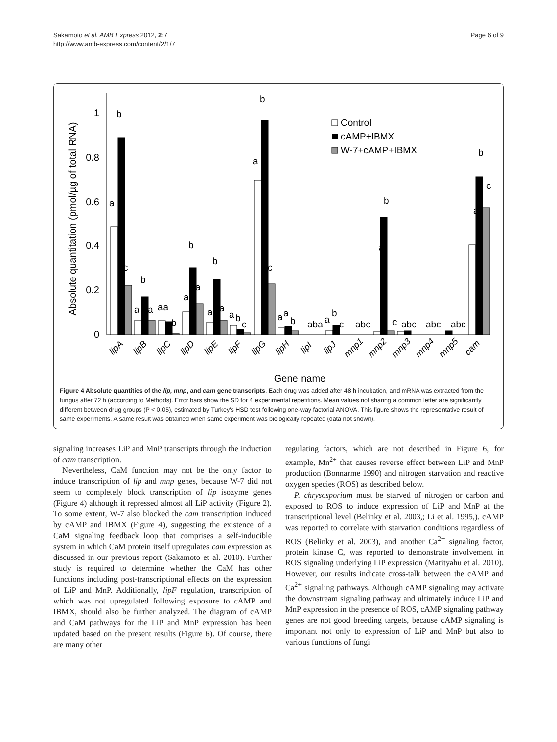Sakamoto et al. AMB Express 2012, 2:7
http://www.amb-express.com/content/2/1/7
Page 6 of 9
1
0.8
0.6
0.4
0.2
0
Absolute quantitation (pmol/µg of total RNA)
a
b
c
a
b
a
aa
b
a
b
a
a
b
a
a
b
c
a
b
c
a
a
b
aba
a
b
c
abc
a
b
c
abc
abc
abc
a
b
c
Control
cAMP+IBMX
W-7+cAMP+IBMX
lipA
lipB
lipC
lipD
lipE
lipF
lipG
lipH
lipI
lipJ
mnp1
mnp2
mnp3
mnp4
mnp5
cam
Gene name
Figure 4 Absolute quantities of the lip, mnp, and cam gene transcripts. Each drug was added after 48 h incubation, and mRNA was extracted from the fungus after 72 h (according to Methods). Error bars show the SD for 4 experimental repetitions. Mean values not sharing a common letter are significantly different between drug groups (P < 0.05), estimated by Turkey's HSD test following one-way factorial ANOVA. This figure shows the representative result of same experiments. A same result was obtained when same experiment was biologically repeated (data not shown).
signaling increases LiP and MnP transcripts through the induction of cam transcription.
Nevertheless, CaM function may not be the only factor to induce transcription of lip and mnp genes, because W-7 did not seem to completely block transcription of lip isozyme genes (Figure 4) although it repressed almost all LiP activity (Figure 2). To some extent, W-7 also blocked the cam transcription induced by cAMP and IBMX (Figure 4), suggesting the existence of a CaM signaling feedback loop that comprises a self-inducible system in which CaM protein itself upregulates cam expression as discussed in our previous report (Sakamoto et al. 2010). Further study is required to determine whether the CaM has other functions including post-transcriptional effects on the expression of LiP and MnP. Additionally, lipF regulation, transcription of which was not upregulated following exposure to cAMP and IBMX, should also be further analyzed. The diagram of cAMP and CaM pathways for the LiP and MnP expression has been updated based on the present results (Figure 6). Of course, there are many other
regulating factors, which are not described in Figure 6, for example, Mn<sup>2+</sup> that causes reverse effect between LiP and MnP production (Bonnarme 1990) and nitrogen starvation and reactive oxygen species (ROS) as described below.
P. chrysosporium must be starved of nitrogen or carbon and exposed to ROS to induce expression of LiP and MnP at the transcriptional level (Belinky et al. 2003,; Li et al. 1995,). cAMP was reported to correlate with starvation conditions regardless of ROS (Belinky et al. 2003), and another Ca<sup>2+</sup> signaling factor, protein kinase C, was reported to demonstrate involvement in ROS signaling underlying LiP expression (Matityahu et al. 2010). However, our results indicate cross-talk between the cAMP and Ca<sup>2+</sup> signaling pathways. Although cAMP signaling may activate the downstream signaling pathway and ultimately induce LiP and MnP expression in the presence of ROS, cAMP signaling pathway genes are not good breeding targets, because cAMP signaling is important not only to expression of LiP and MnP but also to various functions of fungi